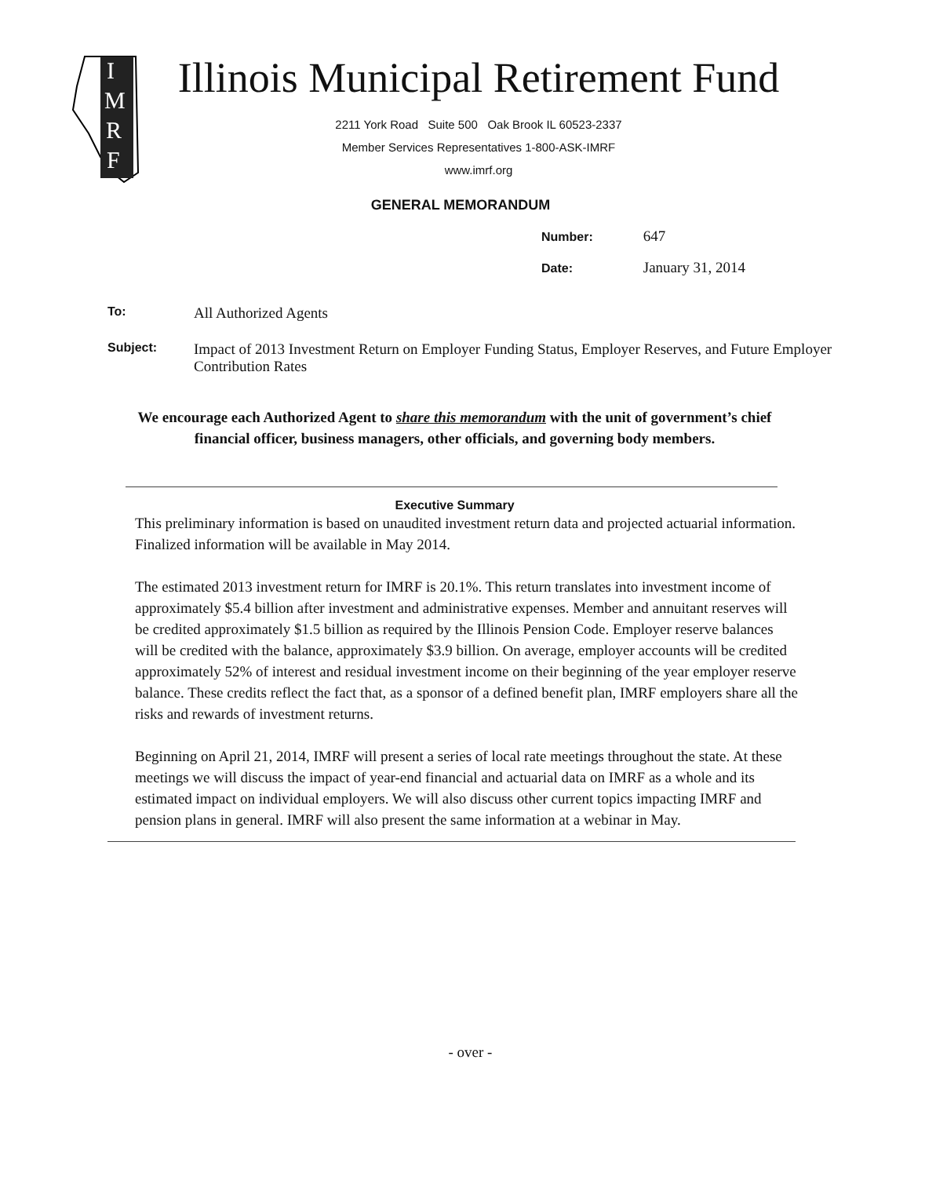I
M
R
F
Illinois Municipal Retirement Fund
2211 York Road Suite 500 Oak Brook IL 60523-2337
Member Services Representatives 1-800-ASK-IMRF
www.imrf.org
GENERAL MEMORANDUM
Number: 647
Date: January 31, 2014
To: All Authorized Agents
Subject: Impact of 2013 Investment Return on Employer Funding Status, Employer Reserves, and Future Employer Contribution Rates
We encourage each Authorized Agent to share this memorandum with the unit of government’s chief financial officer, business managers, other officials, and governing body members.
Executive Summary
This preliminary information is based on unaudited investment return data and projected actuarial information. Finalized information will be available in May 2014.
The estimated 2013 investment return for IMRF is 20.1%. This return translates into investment income of approximately $5.4 billion after investment and administrative expenses. Member and annuitant reserves will be credited approximately $1.5 billion as required by the Illinois Pension Code. Employer reserve balances will be credited with the balance, approximately $3.9 billion. On average, employer accounts will be credited approximately 52% of interest and residual investment income on their beginning of the year employer reserve balance. These credits reflect the fact that, as a sponsor of a defined benefit plan, IMRF employers share all the risks and rewards of investment returns.
Beginning on April 21, 2014, IMRF will present a series of local rate meetings throughout the state. At these meetings we will discuss the impact of year-end financial and actuarial data on IMRF as a whole and its estimated impact on individual employers. We will also discuss other current topics impacting IMRF and pension plans in general. IMRF will also present the same information at a webinar in May.
- over -